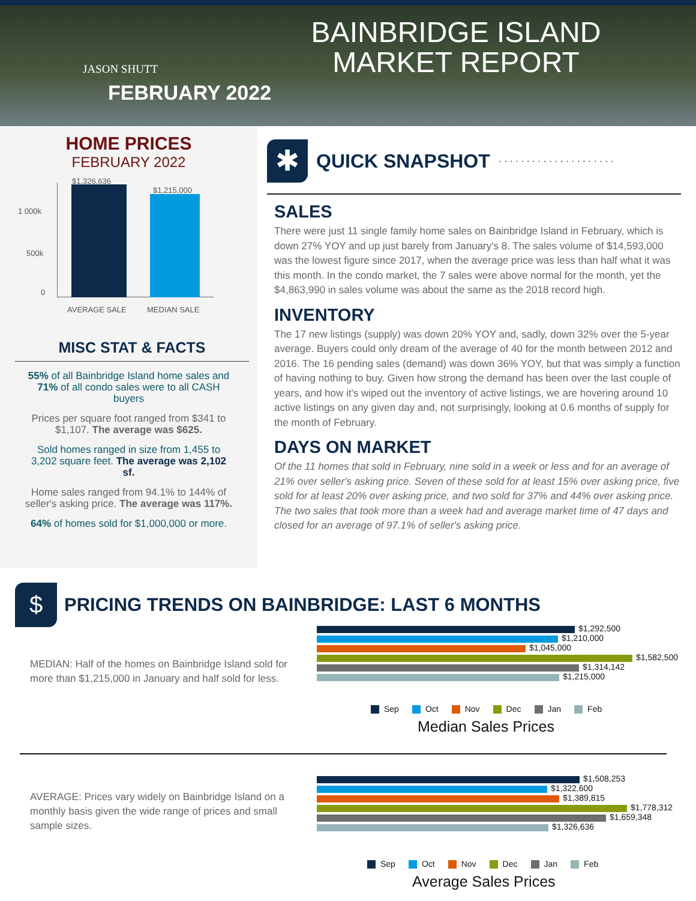JASON SHUTT
BAINBRIDGE ISLAND
MARKET REPORT
FEBRUARY 2022
HOME PRICES
FEBRUARY 2022
$1,326,636
$1,215,000
1 000k
500k
0
AVERAGE SALE MEDIAN SALE
MISC STAT & FACTS
55% of all Bainbridge Island home sales and 71% of all condo sales were to all CASH buyers
Prices per square foot ranged from $341 to $1,107. The average was $625.
Sold homes ranged in size from 1,455 to 3,202 square feet. The average was 2,102 sf.
Home sales ranged from 94.1% to 144% of seller's asking price. The average was 117%.
64% of homes sold for $1,000,000 or more.
✱
QUICK SNAPSHOT
·····················
SALES
There were just 11 single family home sales on Bainbridge Island in February, which is down 27% YOY and up just barely from January's 8. The sales volume of $14,593,000 was the lowest figure since 2017, when the average price was less than half what it was this month. In the condo market, the 7 sales were above normal for the month, yet the $4,863,990 in sales volume was about the same as the 2018 record high.
INVENTORY
The 17 new listings (supply) was down 20% YOY and, sadly, down 32% over the 5-year average. Buyers could only dream of the average of 40 for the month between 2012 and 2016. The 16 pending sales (demand) was down 36% YOY, but that was simply a function of having nothing to buy. Given how strong the demand has been over the last couple of years, and how it's wiped out the inventory of active listings, we are hovering around 10 active listings on any given day and, not surprisingly, looking at 0.6 months of supply for the month of February.
DAYS ON MARKET
Of the 11 homes that sold in February, nine sold in a week or less and for an average of 21% over seller's asking price. Seven of these sold for at least 15% over asking price, five sold for at least 20% over asking price, and two sold for 37% and 44% over asking price. The two sales that took more than a week had and average market time of 47 days and closed for an average of 97.1% of seller's asking price.
$
PRICING TRENDS ON BAINBRIDGE: LAST 6 MONTHS
MEDIAN: Half of the homes on Bainbridge Island sold for more than $1,215,000 in January and half sold for less.
$1,292,500
$1,210,000
$1,045,000
$1,582,500
$1,314,142
$1,215,000
Sep Oct Nov Dec Jan Feb
Median Sales Prices
AVERAGE: Prices vary widely on Bainbridge Island on a monthly basis given the wide range of prices and small sample sizes.
$1,508,253
$1,322,600
$1,389,815
$1,778,312
$1,659,348
$1,326,636
Sep Oct Nov Dec Jan Feb
Average Sales Prices